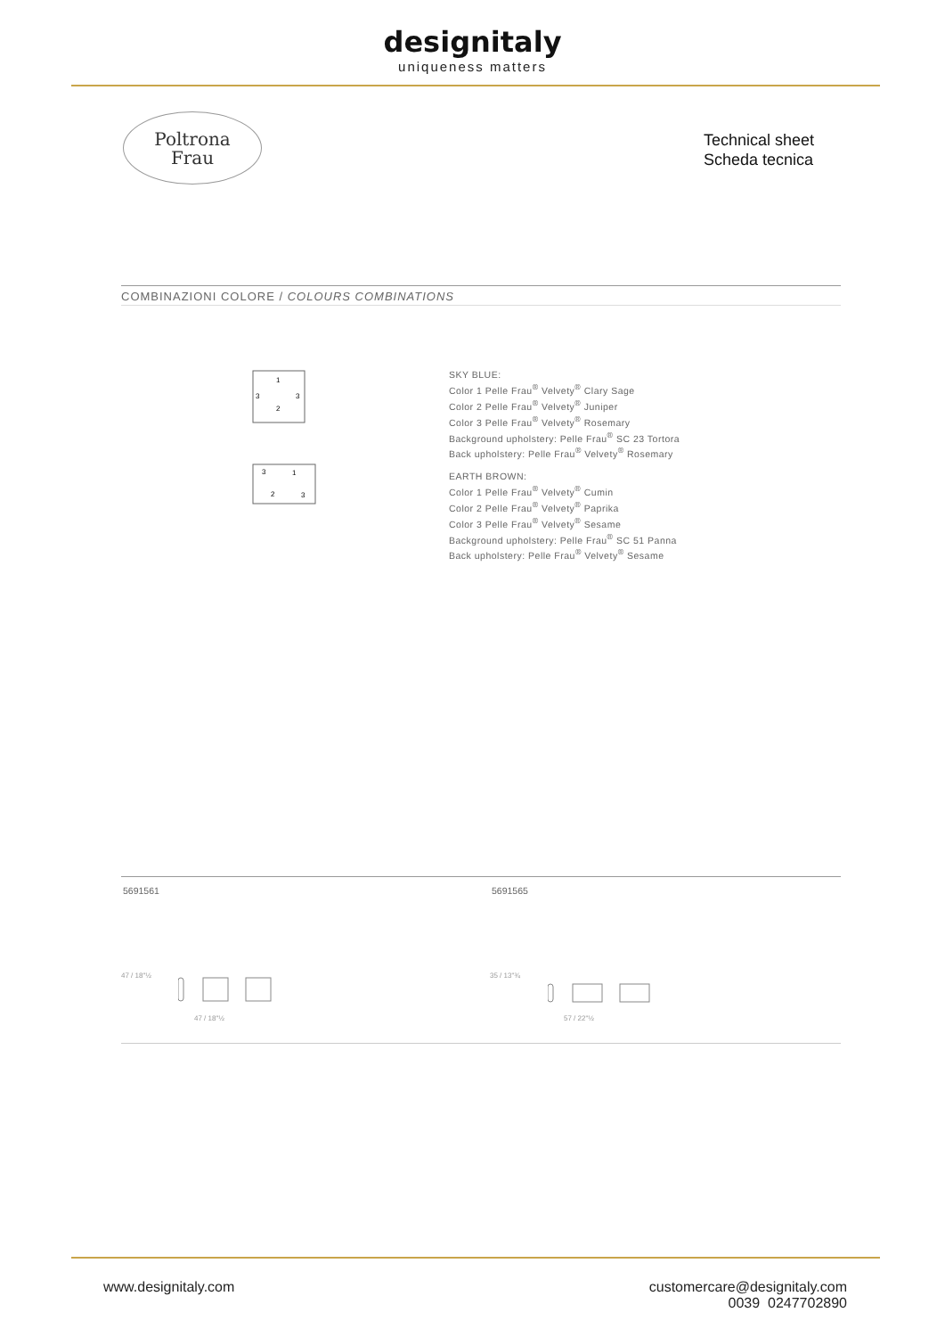designitaly
uniqueness matters
Poltrona
Frau
Technical sheet
Scheda tecnica
COMBINAZIONI COLORE / COLOURS COMBINATIONS
1
3
3
2
SKY BLUE:
Color 1 Pelle Frau<sup>®</sup> Velvety<sup>®</sup> Clary Sage
Color 2 Pelle Frau<sup>®</sup> Velvety<sup>®</sup> Juniper
Color 3 Pelle Frau<sup>®</sup> Velvety<sup>®</sup> Rosemary
Background upholstery: Pelle Frau<sup>®</sup> SC 23 Tortora
Back upholstery: Pelle Frau<sup>®</sup> Velvety<sup>®</sup> Rosemary
3
1
2
3
EARTH BROWN:
Color 1 Pelle Frau<sup>®</sup> Velvety<sup>®</sup> Cumin
Color 2 Pelle Frau<sup>®</sup> Velvety<sup>®</sup> Paprika
Color 3 Pelle Frau<sup>®</sup> Velvety<sup>®</sup> Sesame
Background upholstery: Pelle Frau<sup>®</sup> SC 51 Panna
Back upholstery: Pelle Frau<sup>®</sup> Velvety<sup>®</sup> Sesame
5691561 5691565
47 / 18"½
47 / 18"½
35 / 13"¾
57 / 22"½
www.designitaly.com
customercare@designitaly.com
0039 0247702890